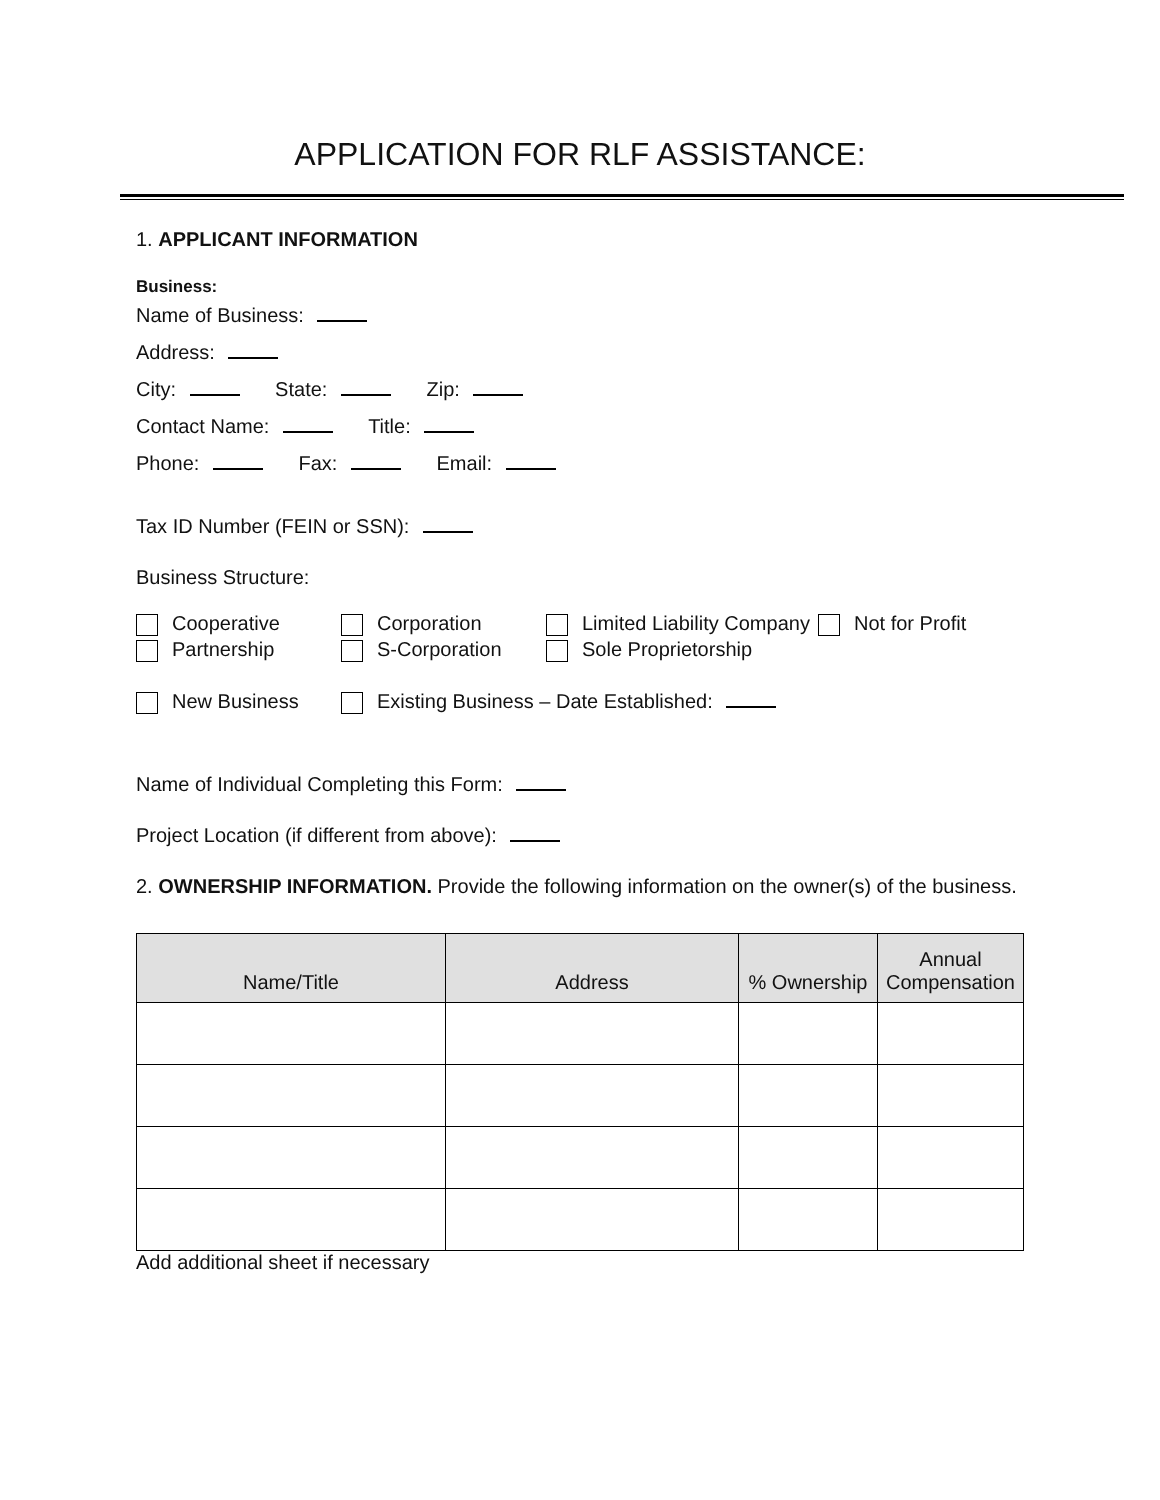APPLICATION FOR RLF ASSISTANCE:
1. APPLICANT INFORMATION
Business:
Name of Business:
Address:
City: State: Zip:
Contact Name: Title:
Phone: Fax: Email:
Tax ID Number (FEIN or SSN):
Business Structure:
Cooperative
Corporation
Limited Liability Company
Not for Profit
Partnership
S-Corporation
Sole Proprietorship
New Business
Existing Business – Date Established:
Name of Individual Completing this Form:
Project Location (if different from above):
2. OWNERSHIP INFORMATION. Provide the following information on the owner(s) of the business.
| Name/Title | Address | % Ownership | Annual Compensation |
| --- | --- | --- | --- |
Add additional sheet if necessary